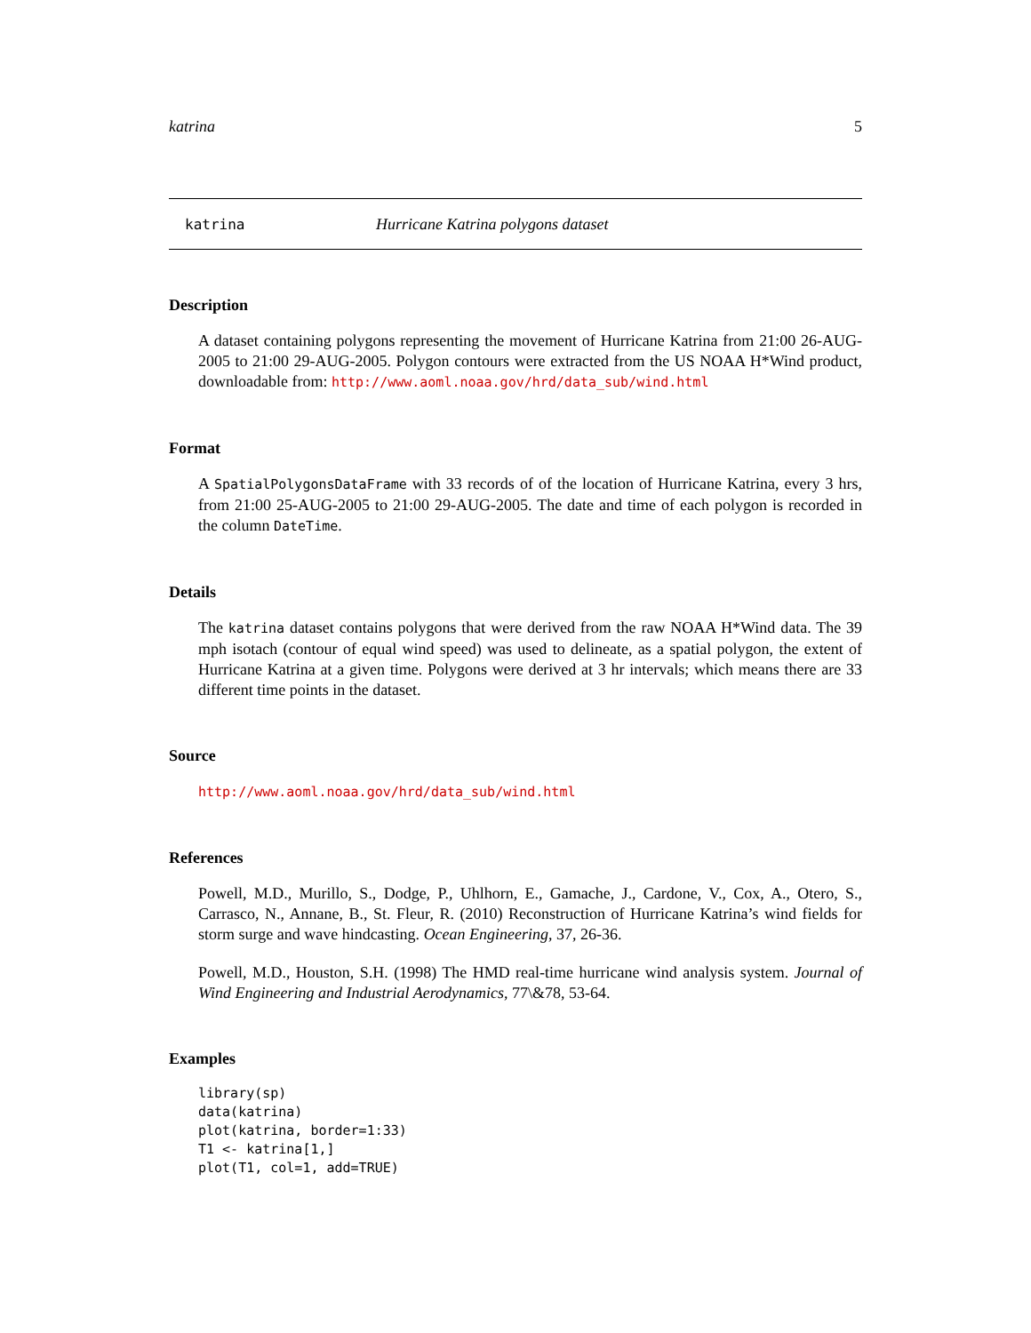katrina 5
katrina Hurricane Katrina polygons dataset
Description
A dataset containing polygons representing the movement of Hurricane Katrina from 21:00 26-AUG-2005 to 21:00 29-AUG-2005. Polygon contours were extracted from the US NOAA H*Wind product, downloadable from: http://www.aoml.noaa.gov/hrd/data_sub/wind.html
Format
A SpatialPolygonsDataFrame with 33 records of of the location of Hurricane Katrina, every 3 hrs, from 21:00 25-AUG-2005 to 21:00 29-AUG-2005. The date and time of each polygon is recorded in the column DateTime.
Details
The katrina dataset contains polygons that were derived from the raw NOAA H*Wind data. The 39 mph isotach (contour of equal wind speed) was used to delineate, as a spatial polygon, the extent of Hurricane Katrina at a given time. Polygons were derived at 3 hr intervals; which means there are 33 different time points in the dataset.
Source
http://www.aoml.noaa.gov/hrd/data_sub/wind.html
References
Powell, M.D., Murillo, S., Dodge, P., Uhlhorn, E., Gamache, J., Cardone, V., Cox, A., Otero, S., Carrasco, N., Annane, B., St. Fleur, R. (2010) Reconstruction of Hurricane Katrina’s wind fields for storm surge and wave hindcasting. Ocean Engineering, 37, 26-36.
Powell, M.D., Houston, S.H. (1998) The HMD real-time hurricane wind analysis system. Journal of Wind Engineering and Industrial Aerodynamics, 77\&78, 53-64.
Examples
library(sp)
data(katrina)
plot(katrina, border=1:33)
T1 <- katrina[1,]
plot(T1, col=1, add=TRUE)